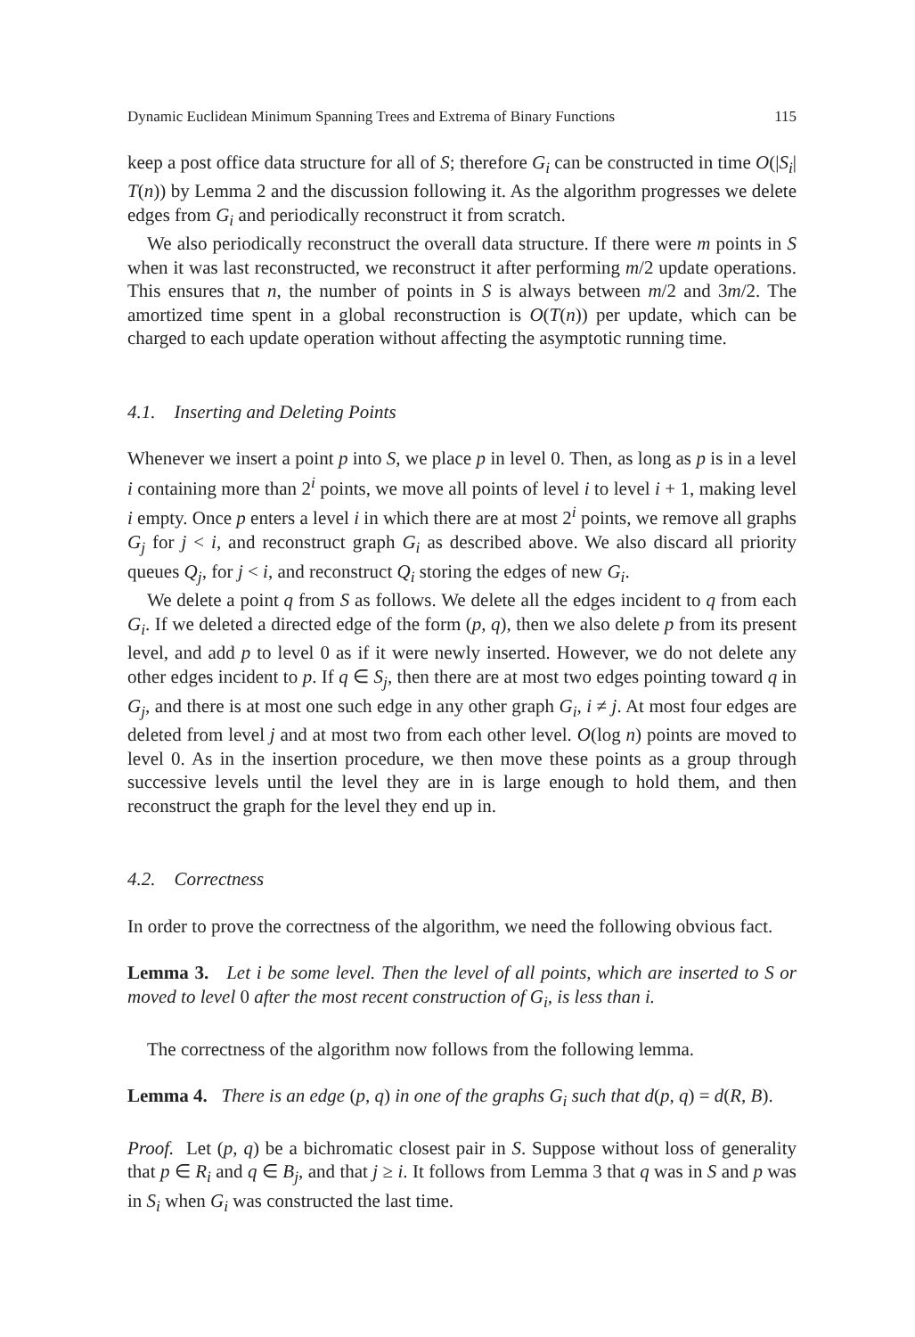Dynamic Euclidean Minimum Spanning Trees and Extrema of Binary Functions 115
keep a post office data structure for all of S; therefore G<sub>i</sub> can be constructed in time O(|S<sub>i</sub>| T(n)) by Lemma 2 and the discussion following it. As the algorithm progresses we delete edges from G<sub>i</sub> and periodically reconstruct it from scratch.
We also periodically reconstruct the overall data structure. If there were m points in S when it was last reconstructed, we reconstruct it after performing m/2 update operations. This ensures that n, the number of points in S is always between m/2 and 3m/2. The amortized time spent in a global reconstruction is O(T(n)) per update, which can be charged to each update operation without affecting the asymptotic running time.
4.1. Inserting and Deleting Points
Whenever we insert a point p into S, we place p in level 0. Then, as long as p is in a level i containing more than 2<sup>i</sup> points, we move all points of level i to level i + 1, making level i empty. Once p enters a level i in which there are at most 2<sup>i</sup> points, we remove all graphs G<sub>j</sub> for j < i, and reconstruct graph G<sub>i</sub> as described above. We also discard all priority queues Q<sub>j</sub>, for j < i, and reconstruct Q<sub>i</sub> storing the edges of new G<sub>i</sub>.
We delete a point q from S as follows. We delete all the edges incident to q from each G<sub>i</sub>. If we deleted a directed edge of the form (p, q), then we also delete p from its present level, and add p to level 0 as if it were newly inserted. However, we do not delete any other edges incident to p. If q ∈ S<sub>j</sub>, then there are at most two edges pointing toward q in G<sub>j</sub>, and there is at most one such edge in any other graph G<sub>i</sub>, i ≠ j. At most four edges are deleted from level j and at most two from each other level. O(log n) points are moved to level 0. As in the insertion procedure, we then move these points as a group through successive levels until the level they are in is large enough to hold them, and then reconstruct the graph for the level they end up in.
4.2. Correctness
In order to prove the correctness of the algorithm, we need the following obvious fact.
Lemma 3. Let i be some level. Then the level of all points, which are inserted to S or moved to level 0 after the most recent construction of G<sub>i</sub>, is less than i.
The correctness of the algorithm now follows from the following lemma.
Lemma 4. There is an edge (p, q) in one of the graphs G<sub>i</sub> such that d(p, q) = d(R, B).
Proof. Let (p, q) be a bichromatic closest pair in S. Suppose without loss of generality that p ∈ R<sub>i</sub> and q ∈ B<sub>j</sub>, and that j ≥ i. It follows from Lemma 3 that q was in S and p was in S<sub>i</sub> when G<sub>i</sub> was constructed the last time.